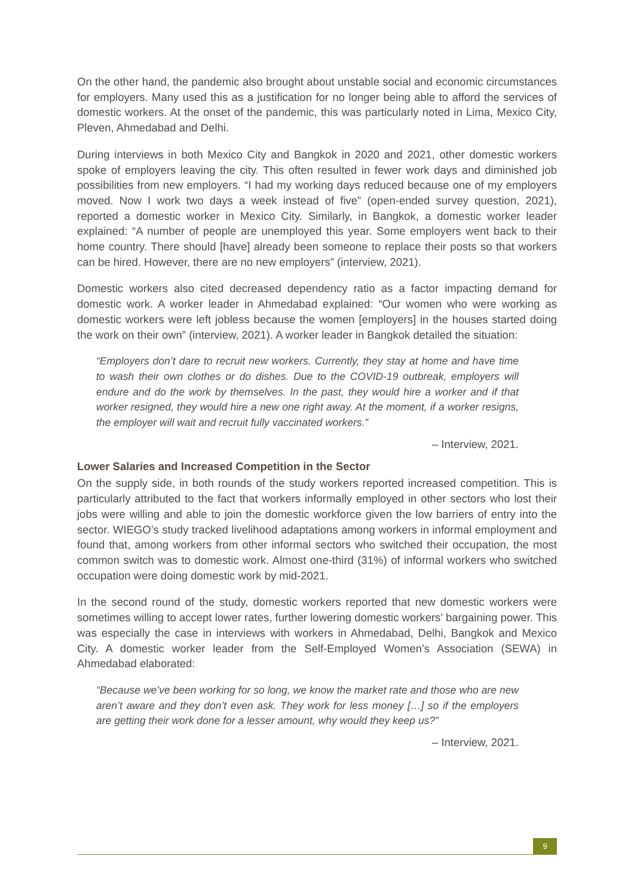On the other hand, the pandemic also brought about unstable social and economic circumstances for employers. Many used this as a justification for no longer being able to afford the services of domestic workers. At the onset of the pandemic, this was particularly noted in Lima, Mexico City, Pleven, Ahmedabad and Delhi.
During interviews in both Mexico City and Bangkok in 2020 and 2021, other domestic workers spoke of employers leaving the city. This often resulted in fewer work days and diminished job possibilities from new employers. “I had my working days reduced because one of my employers moved. Now I work two days a week instead of five” (open-ended survey question, 2021), reported a domestic worker in Mexico City. Similarly, in Bangkok, a domestic worker leader explained: “A number of people are unemployed this year. Some employers went back to their home country. There should [have] already been someone to replace their posts so that workers can be hired. However, there are no new employers” (interview, 2021).
Domestic workers also cited decreased dependency ratio as a factor impacting demand for domestic work. A worker leader in Ahmedabad explained: “Our women who were working as domestic workers were left jobless because the women [employers] in the houses started doing the work on their own” (interview, 2021). A worker leader in Bangkok detailed the situation:
“Employers don’t dare to recruit new workers. Currently, they stay at home and have time to wash their own clothes or do dishes. Due to the COVID-19 outbreak, employers will endure and do the work by themselves. In the past, they would hire a worker and if that worker resigned, they would hire a new one right away. At the moment, if a worker resigns, the employer will wait and recruit fully vaccinated workers.”
– Interview, 2021.
Lower Salaries and Increased Competition in the Sector
On the supply side, in both rounds of the study workers reported increased competition. This is particularly attributed to the fact that workers informally employed in other sectors who lost their jobs were willing and able to join the domestic workforce given the low barriers of entry into the sector. WIEGO’s study tracked livelihood adaptations among workers in informal employment and found that, among workers from other informal sectors who switched their occupation, the most common switch was to domestic work. Almost one-third (31%) of informal workers who switched occupation were doing domestic work by mid-2021.
In the second round of the study, domestic workers reported that new domestic workers were sometimes willing to accept lower rates, further lowering domestic workers’ bargaining power. This was especially the case in interviews with workers in Ahmedabad, Delhi, Bangkok and Mexico City. A domestic worker leader from the Self-Employed Women’s Association (SEWA) in Ahmedabad elaborated:
“Because we’ve been working for so long, we know the market rate and those who are new aren’t aware and they don’t even ask. They work for less money […] so if the employers are getting their work done for a lesser amount, why would they keep us?”
– Interview, 2021.
9